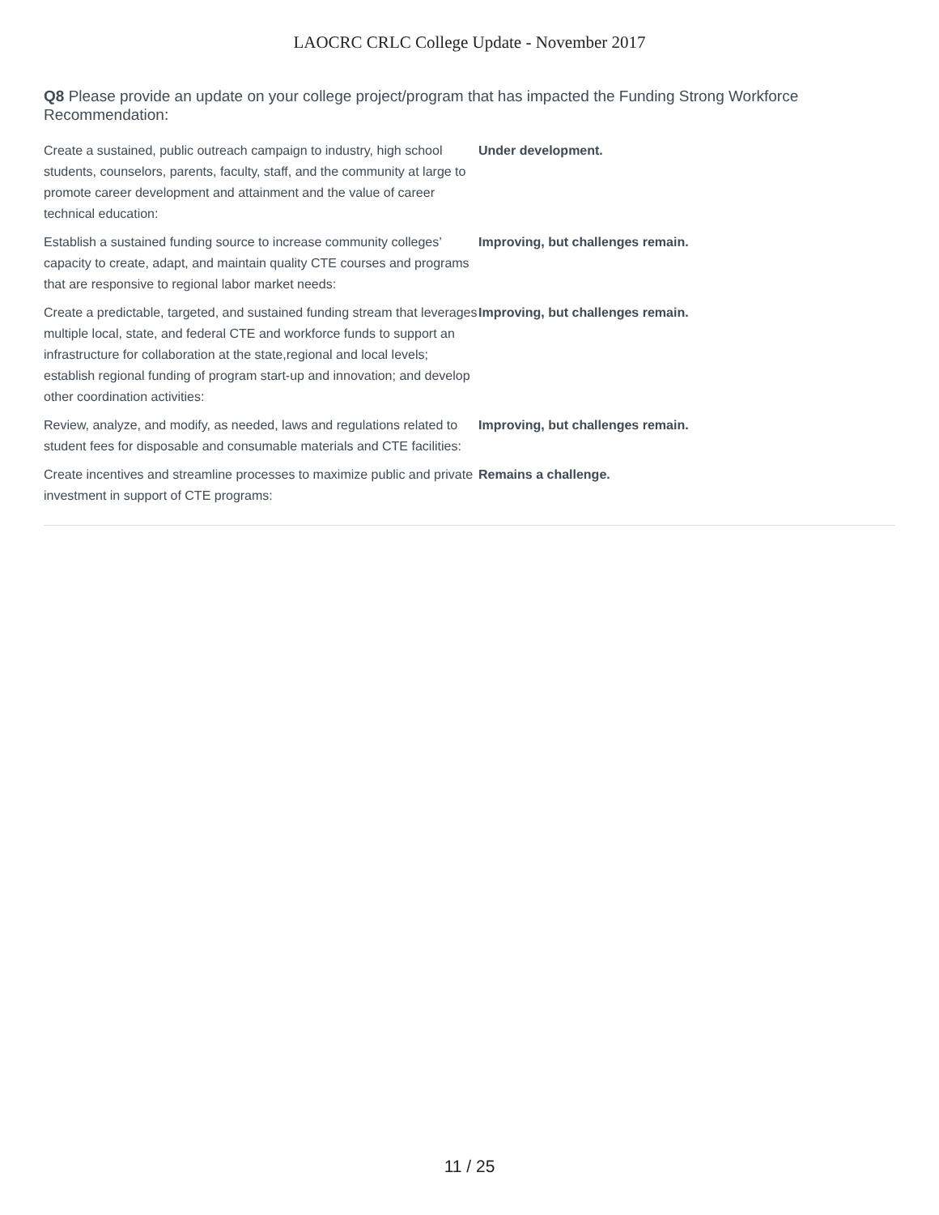LAOCRC CRLC College Update - November 2017
Q8 Please provide an update on your college project/program that has impacted the Funding Strong Workforce Recommendation:
| Create a sustained, public outreach campaign to industry, high school students, counselors, parents, faculty, staff, and the community at large to promote career development and attainment and the value of career technical education: | Under development. |
| Establish a sustained funding source to increase community colleges’ capacity to create, adapt, and maintain quality CTE courses and programs that are responsive to regional labor market needs: | Improving, but challenges remain. |
| Create a predictable, targeted, and sustained funding stream that leverages multiple local, state, and federal CTE and workforce funds to support an infrastructure for collaboration at the state,regional and local levels; establish regional funding of program start-up and innovation; and develop other coordination activities: | Improving, but challenges remain. |
| Review, analyze, and modify, as needed, laws and regulations related to student fees for disposable and consumable materials and CTE facilities: | Improving, but challenges remain. |
| Create incentives and streamline processes to maximize public and private investment in support of CTE programs: | Remains a challenge. |
11 / 25